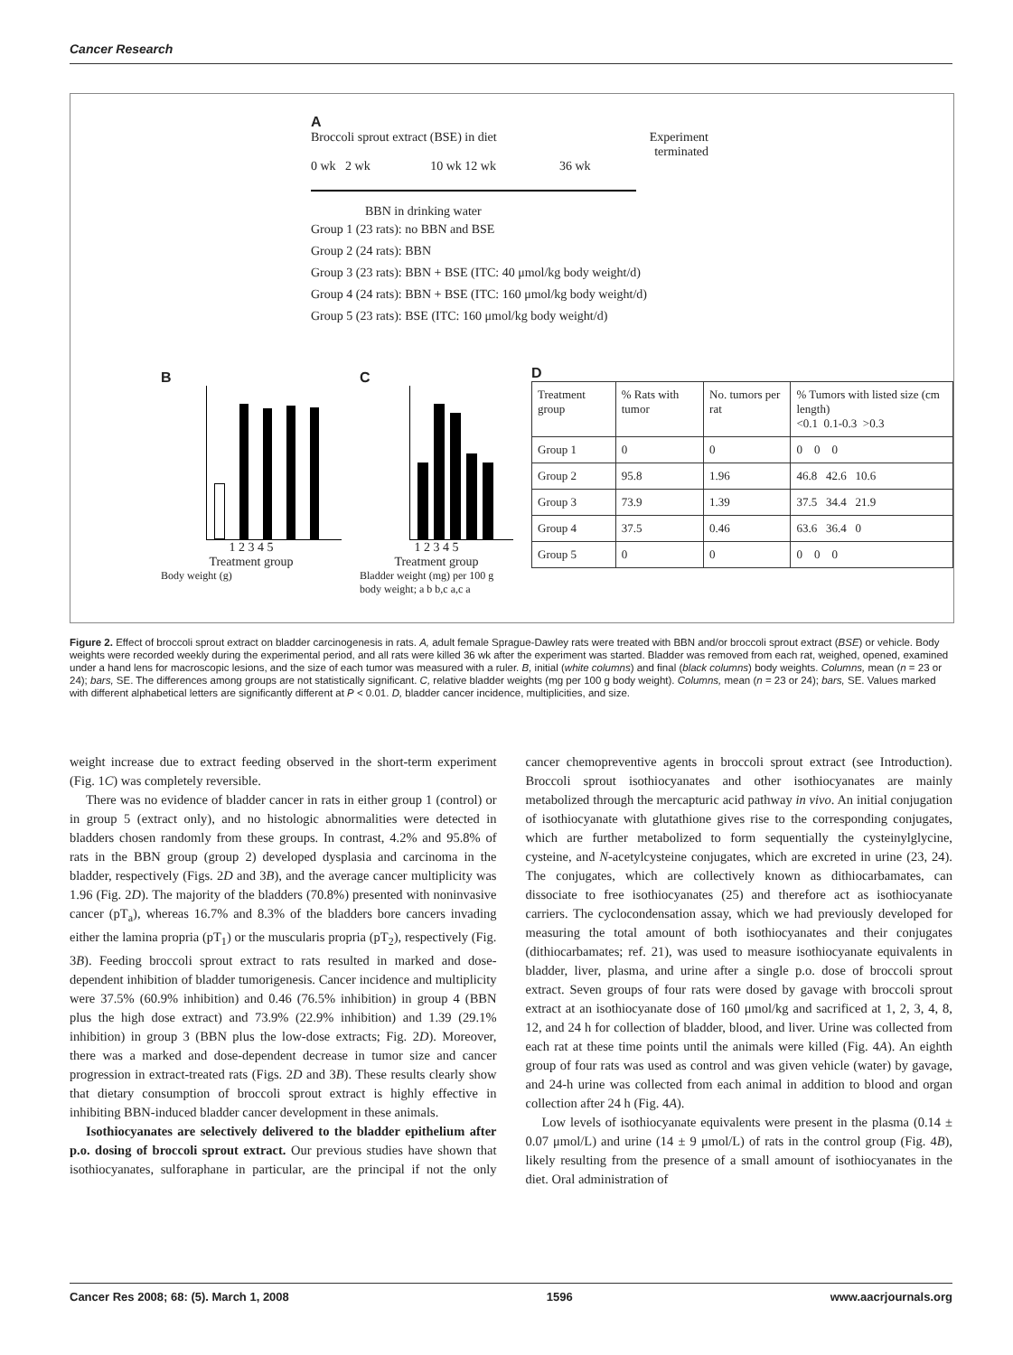Cancer Research
A
Broccoli sprout extract (BSE) in diet Experiment
terminated
0 wk 2 wk 10 wk 12 wk 36 wk
BBN in drinking water
Group 1 (23 rats): no BBN and BSE
Group 2 (24 rats): BBN
Group 3 (23 rats): BBN + BSE (ITC: 40 μmol/kg body weight/d)
Group 4 (24 rats): BBN + BSE (ITC: 160 μmol/kg body weight/d)
Group 5 (23 rats): BSE (ITC: 160 μmol/kg body weight/d)
B
1 2 3 4 5
Treatment group
Body weight (g)
C
1 2 3 4 5
Treatment group
Bladder weight (mg) per 100 g body weight; a b b,c a,c a
D
| Treatment group | % Rats with tumor | No. tumors per rat | % Tumors with listed size (cm length) <0.1 0.1-0.3 >0.3 |
| Group 1 | 0 | 0 | 0 0 0 |
| Group 2 | 95.8 | 1.96 | 46.8 42.6 10.6 |
| Group 3 | 73.9 | 1.39 | 37.5 34.4 21.9 |
| Group 4 | 37.5 | 0.46 | 63.6 36.4 0 |
| Group 5 | 0 | 0 | 0 0 0 |
Figure 2. Effect of broccoli sprout extract on bladder carcinogenesis in rats. A, adult female Sprague-Dawley rats were treated with BBN and/or broccoli sprout extract (BSE) or vehicle. Body weights were recorded weekly during the experimental period, and all rats were killed 36 wk after the experiment was started. Bladder was removed from each rat, weighed, opened, examined under a hand lens for macroscopic lesions, and the size of each tumor was measured with a ruler. B, initial (white columns) and final (black columns) body weights. Columns, mean (n = 23 or 24); bars, SE. The differences among groups are not statistically significant. C, relative bladder weights (mg per 100 g body weight). Columns, mean (n = 23 or 24); bars, SE. Values marked with different alphabetical letters are significantly different at P < 0.01. D, bladder cancer incidence, multiplicities, and size.
weight increase due to extract feeding observed in the short-term experiment (Fig. 1C) was completely reversible.
There was no evidence of bladder cancer in rats in either group 1 (control) or in group 5 (extract only), and no histologic abnormalities were detected in bladders chosen randomly from these groups. In contrast, 4.2% and 95.8% of rats in the BBN group (group 2) developed dysplasia and carcinoma in the bladder, respectively (Figs. 2D and 3B), and the average cancer multiplicity was 1.96 (Fig. 2D). The majority of the bladders (70.8%) presented with noninvasive cancer (pT<sub>a</sub>), whereas 16.7% and 8.3% of the bladders bore cancers invading either the lamina propria (pT<sub>1</sub>) or the muscularis propria (pT<sub>2</sub>), respectively (Fig. 3B). Feeding broccoli sprout extract to rats resulted in marked and dose-dependent inhibition of bladder tumorigenesis. Cancer incidence and multiplicity were 37.5% (60.9% inhibition) and 0.46 (76.5% inhibition) in group 4 (BBN plus the high dose extract) and 73.9% (22.9% inhibition) and 1.39 (29.1% inhibition) in group 3 (BBN plus the low-dose extracts; Fig. 2D). Moreover, there was a marked and dose-dependent decrease in tumor size and cancer progression in extract-treated rats (Figs. 2D and 3B). These results clearly show that dietary consumption of broccoli sprout extract is highly effective in inhibiting BBN-induced bladder cancer development in these animals.
Isothiocyanates are selectively delivered to the bladder epithelium after p.o. dosing of broccoli sprout extract. Our previous studies have shown that isothiocyanates, sulforaphane in particular, are the principal if not the only cancer chemopreventive agents in broccoli sprout extract (see Introduction). Broccoli sprout isothiocyanates and other isothiocyanates are mainly metabolized through the mercapturic acid pathway in vivo. An initial conjugation of isothiocyanate with glutathione gives rise to the corresponding conjugates, which are further metabolized to form sequentially the cysteinylglycine, cysteine, and N-acetylcysteine conjugates, which are excreted in urine (23, 24). The conjugates, which are collectively known as dithiocarbamates, can dissociate to free isothiocyanates (25) and therefore act as isothiocyanate carriers. The cyclocondensation assay, which we had previously developed for measuring the total amount of both isothiocyanates and their conjugates (dithiocarbamates; ref. 21), was used to measure isothiocyanate equivalents in bladder, liver, plasma, and urine after a single p.o. dose of broccoli sprout extract. Seven groups of four rats were dosed by gavage with broccoli sprout extract at an isothiocyanate dose of 160 μmol/kg and sacrificed at 1, 2, 3, 4, 8, 12, and 24 h for collection of bladder, blood, and liver. Urine was collected from each rat at these time points until the animals were killed (Fig. 4A). An eighth group of four rats was used as control and was given vehicle (water) by gavage, and 24-h urine was collected from each animal in addition to blood and organ collection after 24 h (Fig. 4A).
Low levels of isothiocyanate equivalents were present in the plasma (0.14 ± 0.07 μmol/L) and urine (14 ± 9 μmol/L) of rats in the control group (Fig. 4B), likely resulting from the presence of a small amount of isothiocyanates in the diet. Oral administration of
Cancer Res 2008; 68: (5). March 1, 2008 1596 www.aacrjournals.org